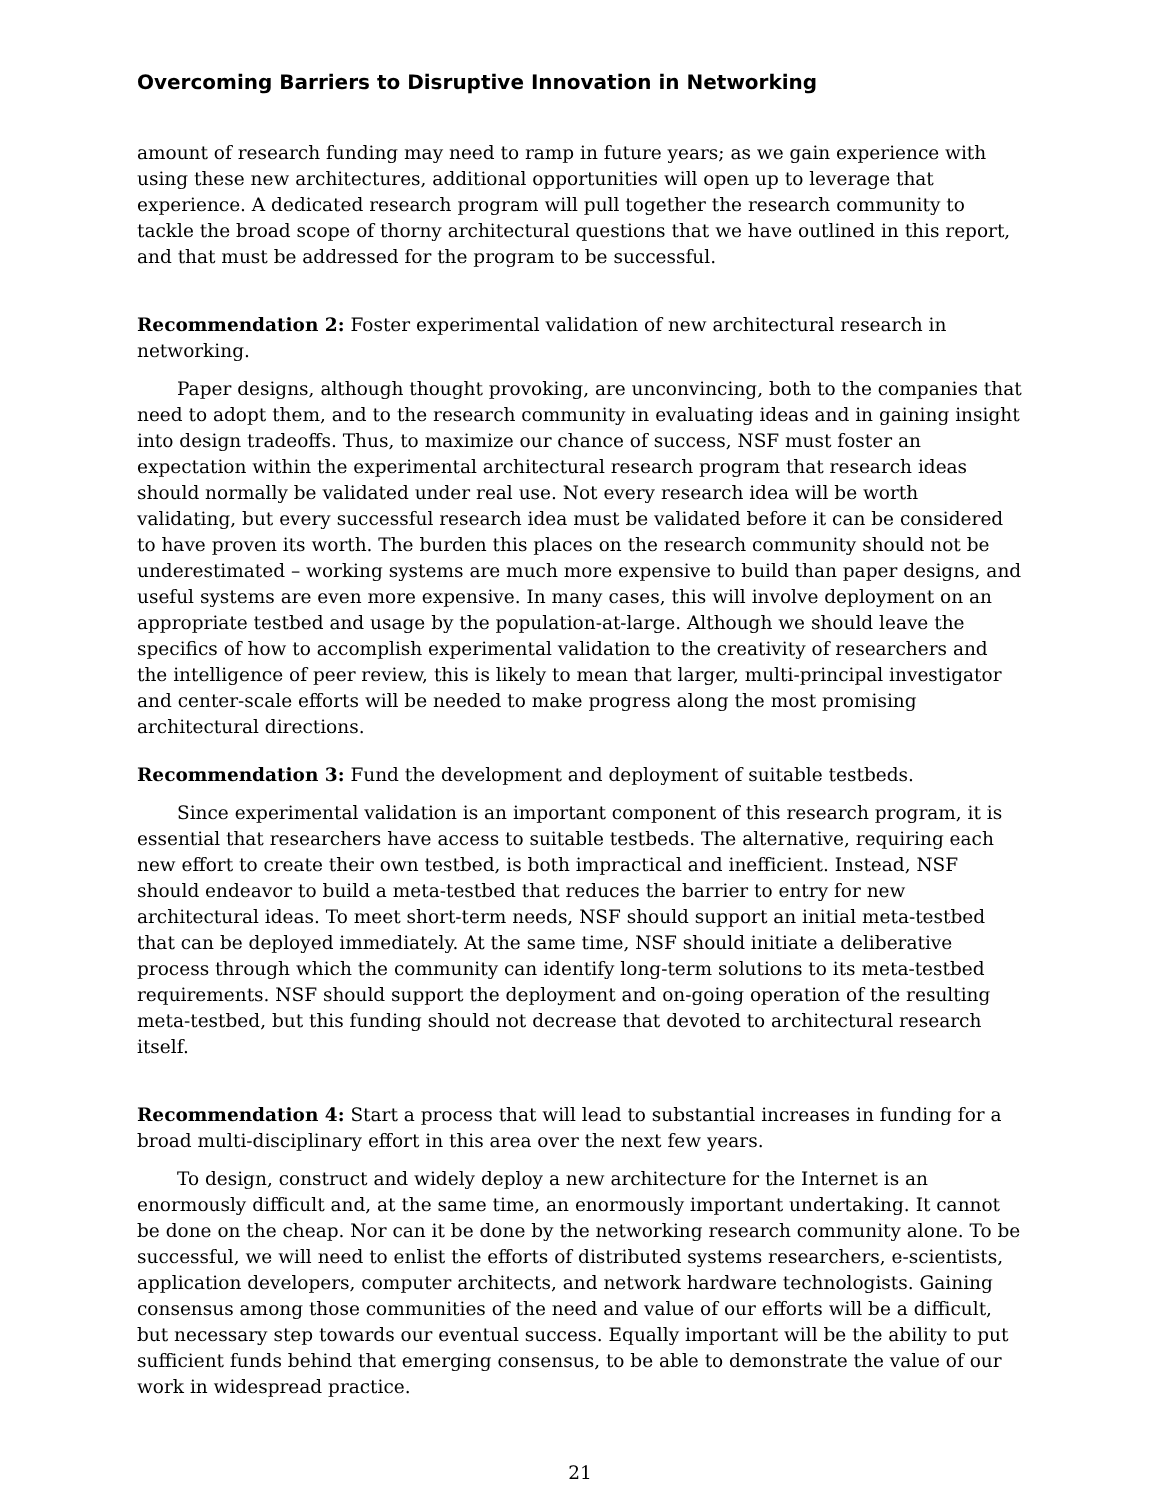Overcoming Barriers to Disruptive Innovation in Networking
amount of research funding may need to ramp in future years; as we gain experience with using these new architectures, additional opportunities will open up to leverage that experience. A dedicated research program will pull together the research community to tackle the broad scope of thorny architectural questions that we have outlined in this report, and that must be addressed for the program to be successful.
Recommendation 2: Foster experimental validation of new architectural research in networking.
Paper designs, although thought provoking, are unconvincing, both to the companies that need to adopt them, and to the research community in evaluating ideas and in gaining insight into design tradeoffs. Thus, to maximize our chance of success, NSF must foster an expectation within the experimental architectural research program that research ideas should normally be validated under real use. Not every research idea will be worth validating, but every successful research idea must be validated before it can be considered to have proven its worth. The burden this places on the research community should not be underestimated – working systems are much more expensive to build than paper designs, and useful systems are even more expensive. In many cases, this will involve deployment on an appropriate testbed and usage by the population-at-large. Although we should leave the specifics of how to accomplish experimental validation to the creativity of researchers and the intelligence of peer review, this is likely to mean that larger, multi-principal investigator and center-scale efforts will be needed to make progress along the most promising architectural directions.
Recommendation 3: Fund the development and deployment of suitable testbeds.
Since experimental validation is an important component of this research program, it is essential that researchers have access to suitable testbeds. The alternative, requiring each new effort to create their own testbed, is both impractical and inefficient. Instead, NSF should endeavor to build a meta-testbed that reduces the barrier to entry for new architectural ideas. To meet short-term needs, NSF should support an initial meta-testbed that can be deployed immediately. At the same time, NSF should initiate a deliberative process through which the community can identify long-term solutions to its meta-testbed requirements. NSF should support the deployment and on-going operation of the resulting meta-testbed, but this funding should not decrease that devoted to architectural research itself.
Recommendation 4: Start a process that will lead to substantial increases in funding for a broad multi-disciplinary effort in this area over the next few years.
To design, construct and widely deploy a new architecture for the Internet is an enormously difficult and, at the same time, an enormously important undertaking. It cannot be done on the cheap. Nor can it be done by the networking research community alone. To be successful, we will need to enlist the efforts of distributed systems researchers, e-scientists, application developers, computer architects, and network hardware technologists. Gaining consensus among those communities of the need and value of our efforts will be a difficult, but necessary step towards our eventual success. Equally important will be the ability to put sufficient funds behind that emerging consensus, to be able to demonstrate the value of our work in widespread practice.
21